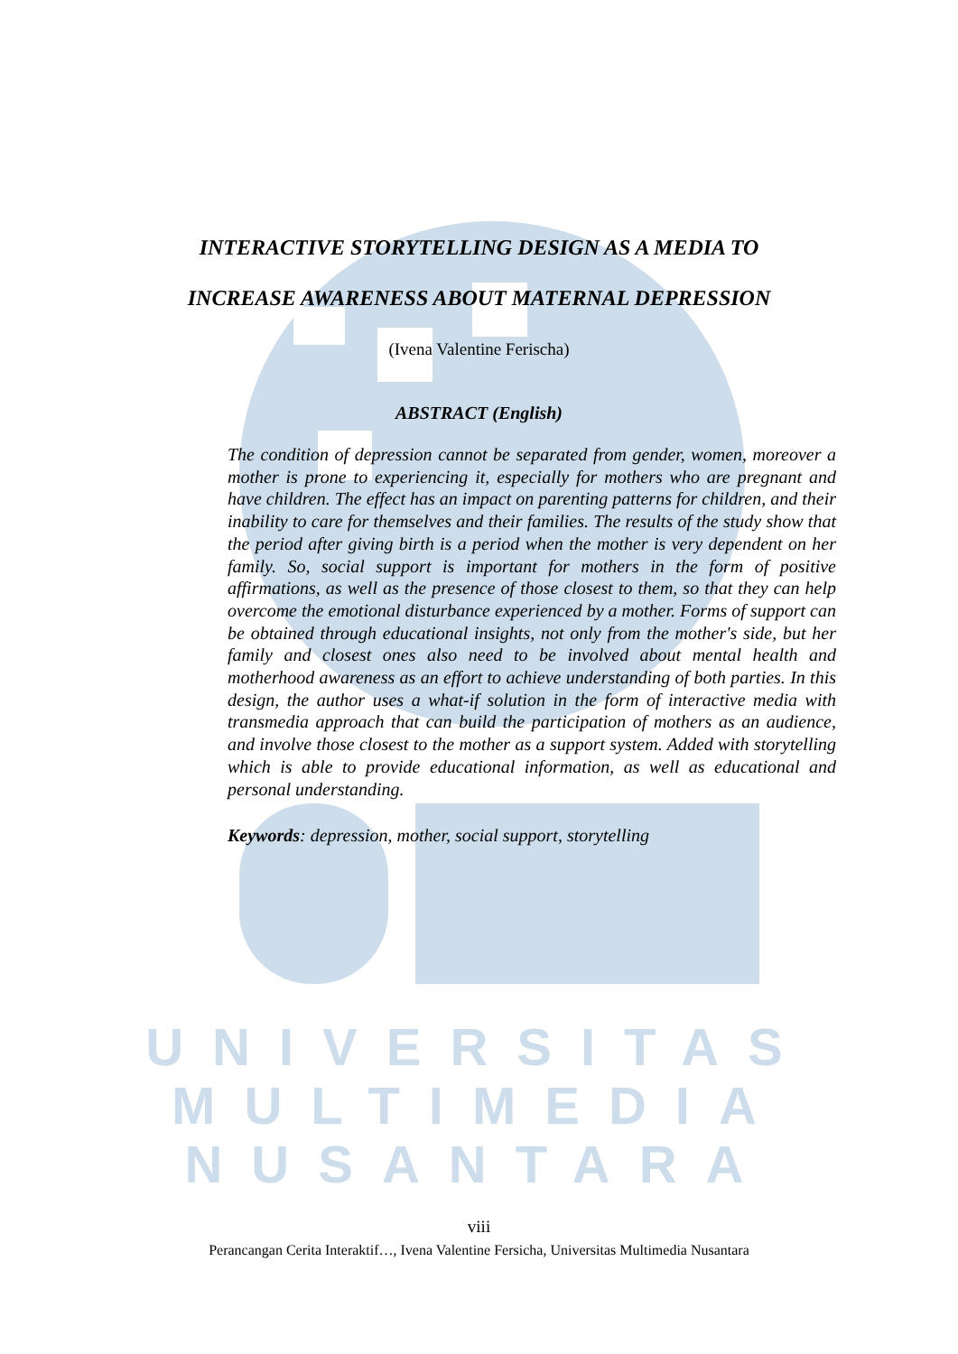UNIVERSITAS
MULTIMEDIA
NUSANTARA
INTERACTIVE STORYTELLING DESIGN AS A MEDIA TO
INCREASE AWARENESS ABOUT MATERNAL DEPRESSION
(Ivena Valentine Ferischa)
ABSTRACT (English)
The condition of depression cannot be separated from gender, women, moreover a mother is prone to experiencing it, especially for mothers who are pregnant and have children. The effect has an impact on parenting patterns for children, and their inability to care for themselves and their families. The results of the study show that the period after giving birth is a period when the mother is very dependent on her family. So, social support is important for mothers in the form of positive affirmations, as well as the presence of those closest to them, so that they can help overcome the emotional disturbance experienced by a mother. Forms of support can be obtained through educational insights, not only from the mother's side, but her family and closest ones also need to be involved about mental health and motherhood awareness as an effort to achieve understanding of both parties. In this design, the author uses a what-if solution in the form of interactive media with transmedia approach that can build the participation of mothers as an audience, and involve those closest to the mother as a support system. Added with storytelling which is able to provide educational information, as well as educational and personal understanding.
Keywords: depression, mother, social support, storytelling
viii
Perancangan Cerita Interaktif…, Ivena Valentine Fersicha, Universitas Multimedia Nusantara